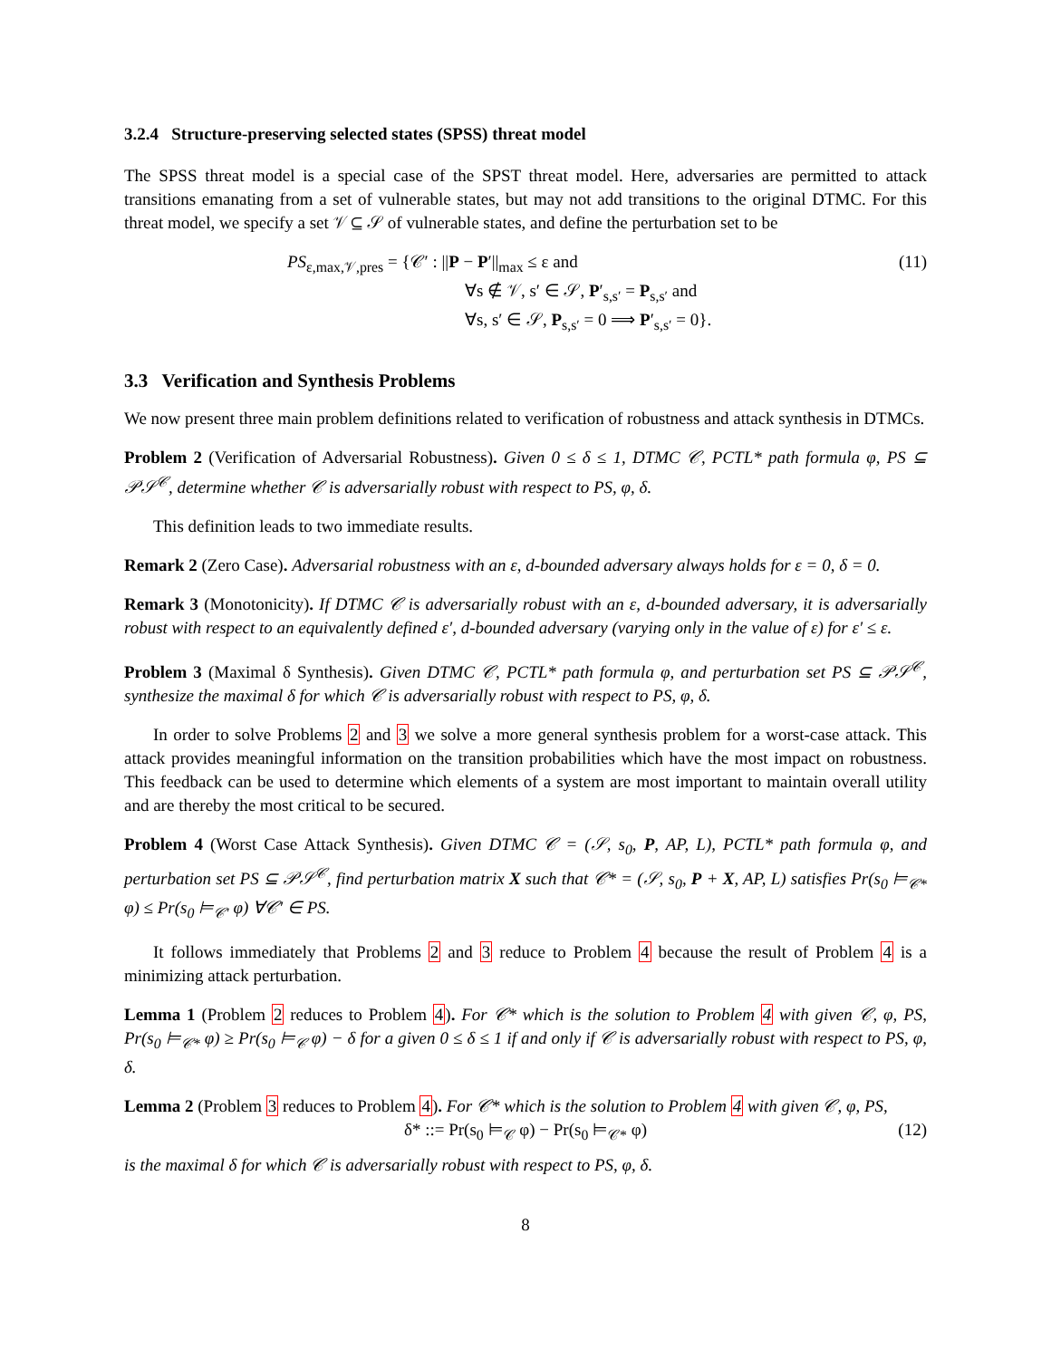3.2.4 Structure-preserving selected states (SPSS) threat model
The SPSS threat model is a special case of the SPST threat model. Here, adversaries are permitted to attack transitions emanating from a set of vulnerable states, but may not add transitions to the original DTMC. For this threat model, we specify a set 𝒱 ⊆ 𝒮 of vulnerable states, and define the perturbation set to be
PS<sub>ε,max,𝒱,pres</sub> = {𝒞′ : ||P − P′||<sub>max</sub> ≤ ε and
∀s ∉ 𝒱, s′ ∈ 𝒮, P′<sub>s,s′</sub> = P<sub>s,s′</sub> and
∀s, s′ ∈ 𝒮, P<sub>s,s′</sub> = 0 ⟹ P′<sub>s,s′</sub> = 0}.
(11)
3.3 Verification and Synthesis Problems
We now present three main problem definitions related to verification of robustness and attack synthesis in DTMCs.
Problem 2 (Verification of Adversarial Robustness). Given 0 ≤ δ ≤ 1, DTMC 𝒞, PCTL* path formula φ, PS ⊆ 𝒫𝒮<sup>𝒞</sup>, determine whether 𝒞 is adversarially robust with respect to PS, φ, δ.
This definition leads to two immediate results.
Remark 2 (Zero Case). Adversarial robustness with an ε, d-bounded adversary always holds for ε = 0, δ = 0.
Remark 3 (Monotonicity). If DTMC 𝒞 is adversarially robust with an ε, d-bounded adversary, it is adversarially robust with respect to an equivalently defined ε′, d-bounded adversary (varying only in the value of ε) for ε′ ≤ ε.
Problem 3 (Maximal δ Synthesis). Given DTMC 𝒞, PCTL* path formula φ, and perturbation set PS ⊆ 𝒫𝒮<sup>𝒞</sup>, synthesize the maximal δ for which 𝒞 is adversarially robust with respect to PS, φ, δ.
In order to solve Problems 2 and 3 we solve a more general synthesis problem for a worst-case attack. This attack provides meaningful information on the transition probabilities which have the most impact on robustness. This feedback can be used to determine which elements of a system are most important to maintain overall utility and are thereby the most critical to be secured.
Problem 4 (Worst Case Attack Synthesis). Given DTMC 𝒞 = (𝒮, s<sub>0</sub>, P, AP, L), PCTL* path formula φ, and perturbation set PS ⊆ 𝒫𝒮<sup>𝒞</sup>, find perturbation matrix X such that 𝒞* = (𝒮, s<sub>0</sub>, P + X, AP, L) satisfies Pr(s<sub>0</sub> ⊨<sub>𝒞*</sub> φ) ≤ Pr(s<sub>0</sub> ⊨<sub>𝒞′</sub> φ) ∀𝒞′ ∈ PS.
It follows immediately that Problems 2 and 3 reduce to Problem 4 because the result of Problem 4 is a minimizing attack perturbation.
Lemma 1 (Problem 2 reduces to Problem 4). For 𝒞* which is the solution to Problem 4 with given 𝒞, φ, PS, Pr(s<sub>0</sub> ⊨<sub>𝒞*</sub> φ) ≥ Pr(s<sub>0</sub> ⊨<sub>𝒞</sub> φ) − δ for a given 0 ≤ δ ≤ 1 if and only if 𝒞 is adversarially robust with respect to PS, φ, δ.
Lemma 2 (Problem 3 reduces to Problem 4). For 𝒞* which is the solution to Problem 4 with given 𝒞, φ, PS,
δ* ::= Pr(s<sub>0</sub> ⊨<sub>𝒞</sub> φ) − Pr(s<sub>0</sub> ⊨<sub>𝒞*</sub> φ)
(12)
is the maximal δ for which 𝒞 is adversarially robust with respect to PS, φ, δ.
8